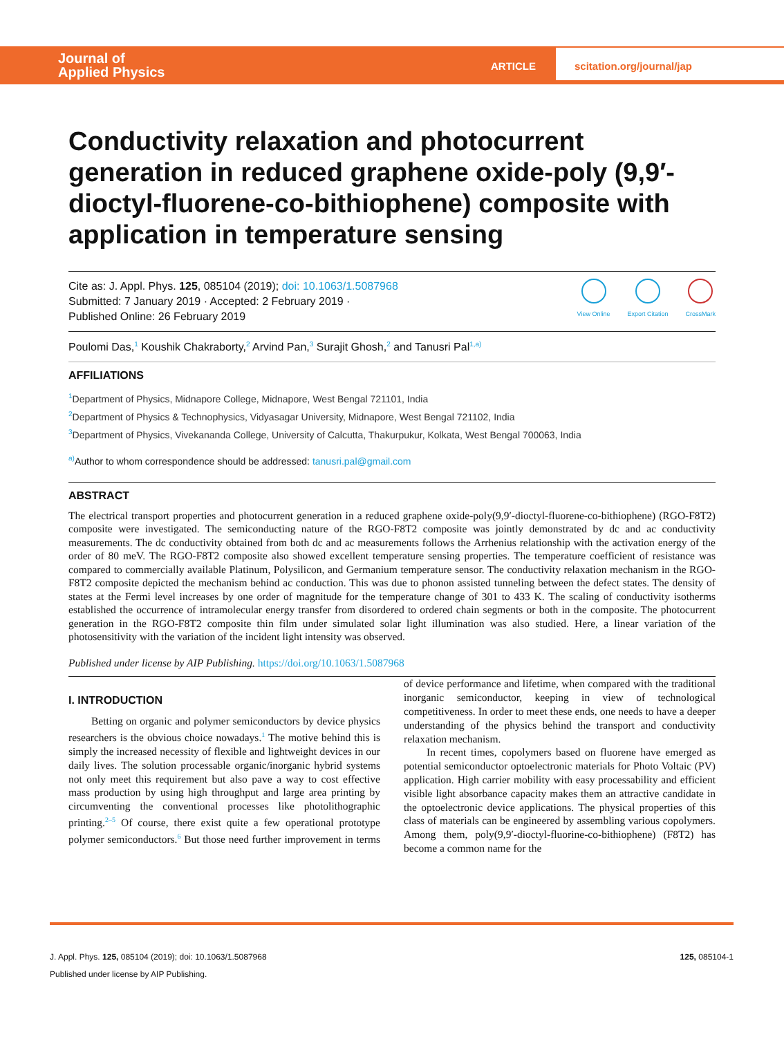Journal of
Applied Physics
ARTICLE
scitation.org/journal/jap
Conductivity relaxation and photocurrent generation in reduced graphene oxide-poly (9,9′-dioctyl-fluorene-co-bithiophene) composite with application in temperature sensing
Cite as: J. Appl. Phys. 125, 085104 (2019); doi: 10.1063/1.5087968
Submitted: 7 January 2019 · Accepted: 2 February 2019 ·
Published Online: 26 February 2019
View Online Export Citation CrossMark
Poulomi Das,<sup>1</sup> Koushik Chakraborty,<sup>2</sup> Arvind Pan,<sup>3</sup> Surajit Ghosh,<sup>2</sup> and Tanusri Pal<sup>1,a)</sup>
AFFILIATIONS
<sup>1</sup> Department of Physics, Midnapore College, Midnapore, West Bengal 721101, India
<sup>2</sup> Department of Physics & Technophysics, Vidyasagar University, Midnapore, West Bengal 721102, India
<sup>3</sup> Department of Physics, Vivekananda College, University of Calcutta, Thakurpukur, Kolkata, West Bengal 700063, India
<sup>a)</sup> Author to whom correspondence should be addressed: tanusri.pal@gmail.com
ABSTRACT
The electrical transport properties and photocurrent generation in a reduced graphene oxide-poly(9,9′-dioctyl-fluorene-co-bithiophene) (RGO-F8T2) composite were investigated. The semiconducting nature of the RGO-F8T2 composite was jointly demonstrated by dc and ac conductivity measurements. The dc conductivity obtained from both dc and ac measurements follows the Arrhenius relationship with the activation energy of the order of 80 meV. The RGO-F8T2 composite also showed excellent temperature sensing properties. The temperature coefficient of resistance was compared to commercially available Platinum, Polysilicon, and Germanium temperature sensor. The conductivity relaxation mechanism in the RGO-F8T2 composite depicted the mechanism behind ac conduction. This was due to phonon assisted tunneling between the defect states. The density of states at the Fermi level increases by one order of magnitude for the temperature change of 301 to 433 K. The scaling of conductivity isotherms established the occurrence of intramolecular energy transfer from disordered to ordered chain segments or both in the composite. The photocurrent generation in the RGO-F8T2 composite thin film under simulated solar light illumination was also studied. Here, a linear variation of the photosensitivity with the variation of the incident light intensity was observed.
Published under license by AIP Publishing. https://doi.org/10.1063/1.5087968
I. INTRODUCTION
Betting on organic and polymer semiconductors by device physics researchers is the obvious choice nowadays.<sup>1</sup> The motive behind this is simply the increased necessity of flexible and lightweight devices in our daily lives. The solution processable organic/inorganic hybrid systems not only meet this requirement but also pave a way to cost effective mass production by using high throughput and large area printing by circumventing the conventional processes like photolithographic printing.<sup>2–5</sup> Of course, there exist quite a few operational prototype polymer semiconductors.<sup>6</sup> But those need further improvement in terms of device performance and lifetime, when compared with the traditional inorganic semiconductor, keeping in view of technological competitiveness. In order to meet these ends, one needs to have a deeper understanding of the physics behind the transport and conductivity relaxation mechanism.
In recent times, copolymers based on fluorene have emerged as potential semiconductor optoelectronic materials for Photo Voltaic (PV) application. High carrier mobility with easy processability and efficient visible light absorbance capacity makes them an attractive candidate in the optoelectronic device applications. The physical properties of this class of materials can be engineered by assembling various copolymers. Among them, poly(9,9′-dioctyl-fluorine-co-bithiophene) (F8T2) has become a common name for the
J. Appl. Phys. 125, 085104 (2019); doi: 10.1063/1.5087968 125, 085104-1
Published under license by AIP Publishing.